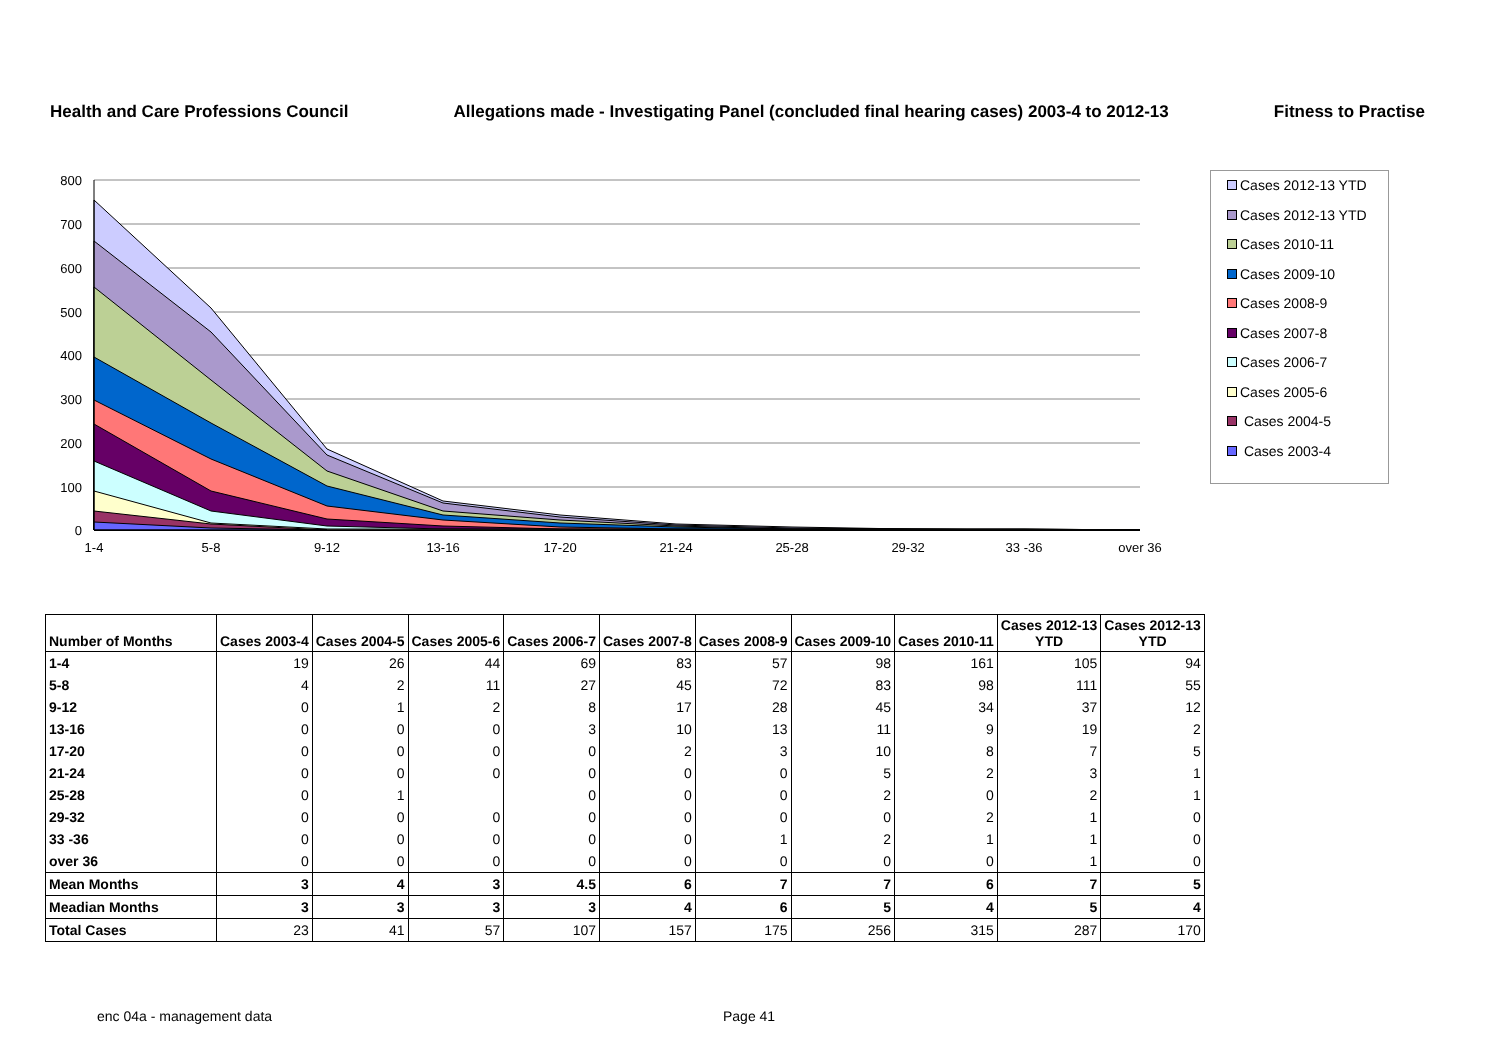Health and Care Professions Council Allegations made - Investigating Panel (concluded final hearing cases) 2003-4 to 2012-13 Fitness to Practise
800
700
600
500
400
300
200
100
0
1-4
5-8
9-12
13-16
17-20
21-24
25-28
29-32
33 -36
over 36
Cases 2012-13 YTD
Cases 2012-13 YTD
Cases 2010-11
Cases 2009-10
Cases 2008-9
Cases 2007-8
Cases 2006-7
Cases 2005-6
Cases 2004-5
Cases 2003-4
| Number of Months | Cases 2003-4 | Cases 2004-5 | Cases 2005-6 | Cases 2006-7 | Cases 2007-8 | Cases 2008-9 | Cases 2009-10 | Cases 2010-11 | Cases 2012-13 YTD | Cases 2012-13 YTD |
| --- | --- | --- | --- | --- | --- | --- | --- | --- | --- | --- |
| 1-4 | 19 | 26 | 44 | 69 | 83 | 57 | 98 | 161 | 105 | 94 |
| 5-8 | 4 | 2 | 11 | 27 | 45 | 72 | 83 | 98 | 111 | 55 |
| 9-12 | 0 | 1 | 2 | 8 | 17 | 28 | 45 | 34 | 37 | 12 |
| 13-16 | 0 | 0 | 0 | 3 | 10 | 13 | 11 | 9 | 19 | 2 |
| 17-20 | 0 | 0 | 0 | 0 | 2 | 3 | 10 | 8 | 7 | 5 |
| 21-24 | 0 | 0 | 0 | 0 | 0 | 0 | 5 | 2 | 3 | 1 |
| 25-28 | 0 | 1 | | 0 | 0 | 0 | 2 | 0 | 2 | 1 |
| 29-32 | 0 | 0 | 0 | 0 | 0 | 0 | 0 | 2 | 1 | 0 |
| 33 -36 | 0 | 0 | 0 | 0 | 0 | 1 | 2 | 1 | 1 | 0 |
| over 36 | 0 | 0 | 0 | 0 | 0 | 0 | 0 | 0 | 1 | 0 |
| Mean Months | 3 | 4 | 3 | 4.5 | 6 | 7 | 7 | 6 | 7 | 5 |
| Meadian Months | 3 | 3 | 3 | 3 | 4 | 6 | 5 | 4 | 5 | 4 |
| Total Cases | 23 | 41 | 57 | 107 | 157 | 175 | 256 | 315 | 287 | 170 |
enc 04a - management data Page 41